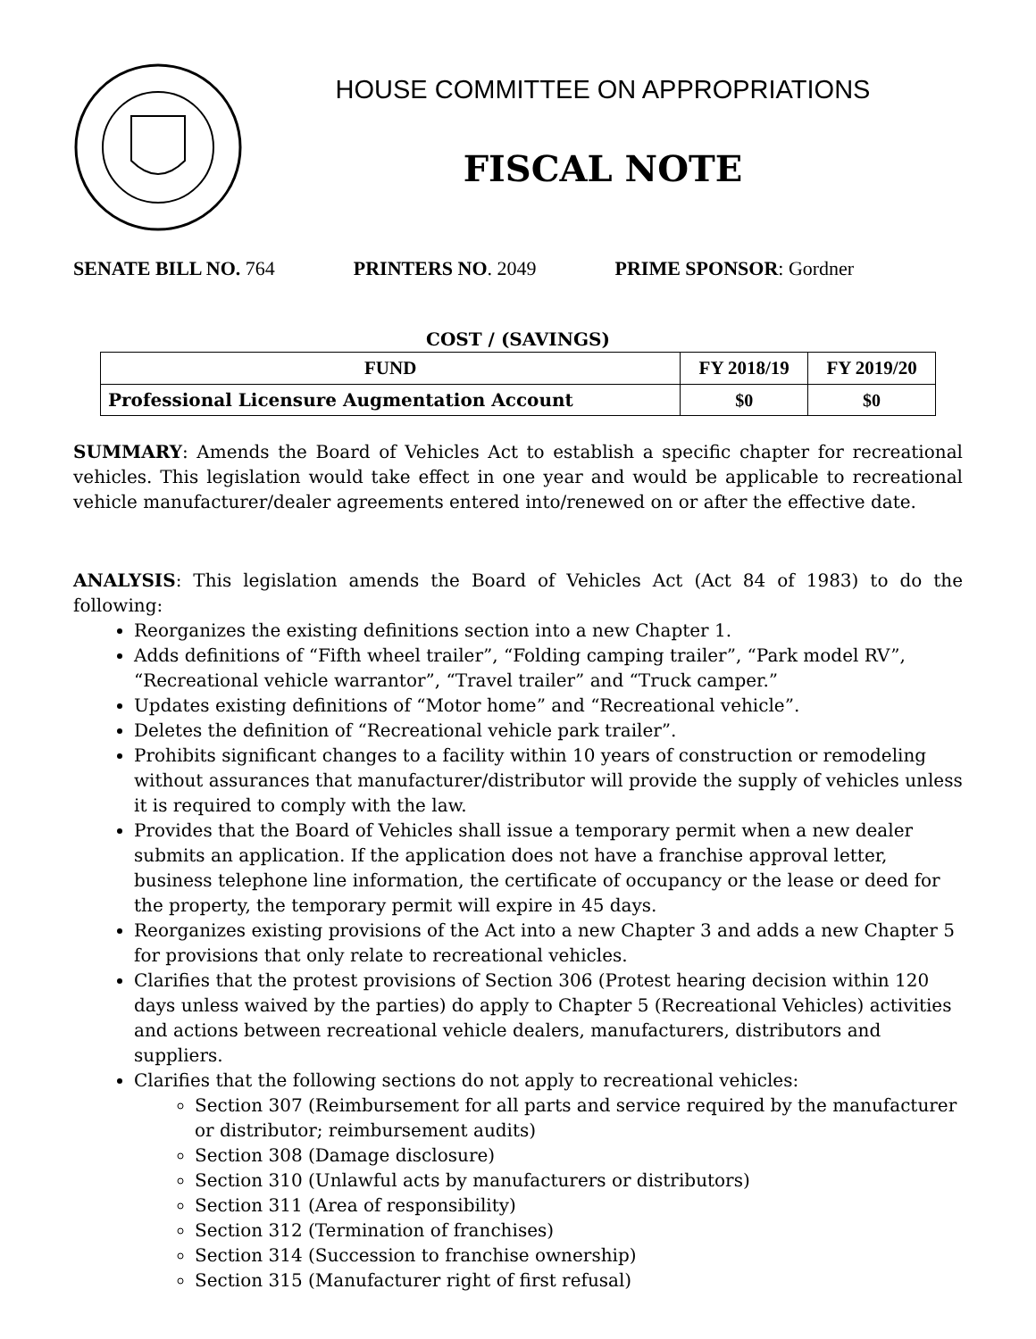HOUSE COMMITTEE ON APPROPRIATIONS
FISCAL NOTE
SENATE BILL NO. 764 PRINTERS NO. 2049 PRIME SPONSOR: Gordner
COST / (SAVINGS)
| FUND | FY 2018/19 | FY 2019/20 |
| --- | --- | --- |
| Professional Licensure Augmentation Account | $0 | $0 |
SUMMARY: Amends the Board of Vehicles Act to establish a specific chapter for recreational vehicles. This legislation would take effect in one year and would be applicable to recreational vehicle manufacturer/dealer agreements entered into/renewed on or after the effective date.
ANALYSIS: This legislation amends the Board of Vehicles Act (Act 84 of 1983) to do the following:
Reorganizes the existing definitions section into a new Chapter 1.
Adds definitions of “Fifth wheel trailer”, “Folding camping trailer”, “Park model RV”, “Recreational vehicle warrantor”, “Travel trailer” and “Truck camper.”
Updates existing definitions of “Motor home” and “Recreational vehicle”.
Deletes the definition of “Recreational vehicle park trailer”.
Prohibits significant changes to a facility within 10 years of construction or remodeling without assurances that manufacturer/distributor will provide the supply of vehicles unless it is required to comply with the law.
Provides that the Board of Vehicles shall issue a temporary permit when a new dealer submits an application. If the application does not have a franchise approval letter, business telephone line information, the certificate of occupancy or the lease or deed for the property, the temporary permit will expire in 45 days.
Reorganizes existing provisions of the Act into a new Chapter 3 and adds a new Chapter 5 for provisions that only relate to recreational vehicles.
Clarifies that the protest provisions of Section 306 (Protest hearing decision within 120 days unless waived by the parties) do apply to Chapter 5 (Recreational Vehicles) activities and actions between recreational vehicle dealers, manufacturers, distributors and suppliers.
Clarifies that the following sections do not apply to recreational vehicles:
Section 307 (Reimbursement for all parts and service required by the manufacturer or distributor; reimbursement audits)
Section 308 (Damage disclosure)
Section 310 (Unlawful acts by manufacturers or distributors)
Section 311 (Area of responsibility)
Section 312 (Termination of franchises)
Section 314 (Succession to franchise ownership)
Section 315 (Manufacturer right of first refusal)